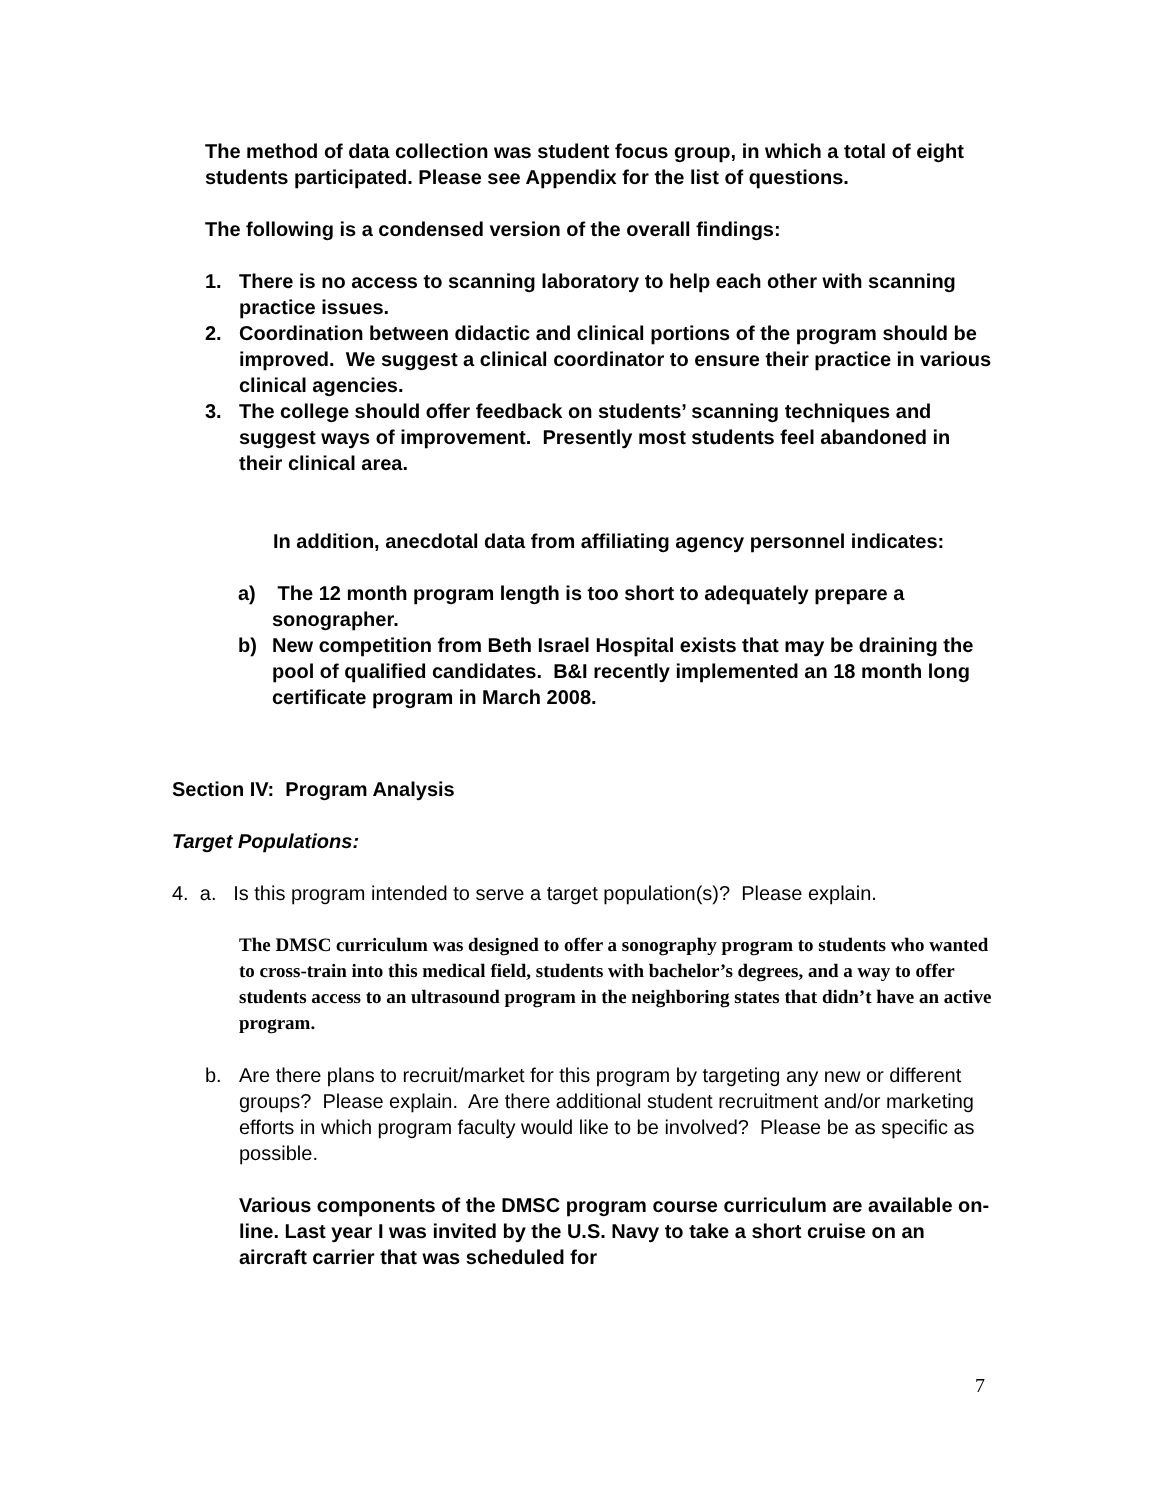The method of data collection was student focus group, in which a total of eight students participated. Please see Appendix for the list of questions.
The following is a condensed version of the overall findings:
1. There is no access to scanning laboratory to help each other with scanning practice issues.
2. Coordination between didactic and clinical portions of the program should be improved. We suggest a clinical coordinator to ensure their practice in various clinical agencies.
3. The college should offer feedback on students’ scanning techniques and suggest ways of improvement. Presently most students feel abandoned in their clinical area.
In addition, anecdotal data from affiliating agency personnel indicates:
a) The 12 month program length is too short to adequately prepare a sonographer.
b) New competition from Beth Israel Hospital exists that may be draining the pool of qualified candidates. B&I recently implemented an 18 month long certificate program in March 2008.
Section IV: Program Analysis
Target Populations:
4. a. Is this program intended to serve a target population(s)? Please explain.
The DMSC curriculum was designed to offer a sonography program to students who wanted to cross-train into this medical field, students with bachelor’s degrees, and a way to offer students access to an ultrasound program in the neighboring states that didn’t have an active program.
b. Are there plans to recruit/market for this program by targeting any new or different groups? Please explain. Are there additional student recruitment and/or marketing efforts in which program faculty would like to be involved? Please be as specific as possible.
Various components of the DMSC program course curriculum are available on-line. Last year I was invited by the U.S. Navy to take a short cruise on an aircraft carrier that was scheduled for
7